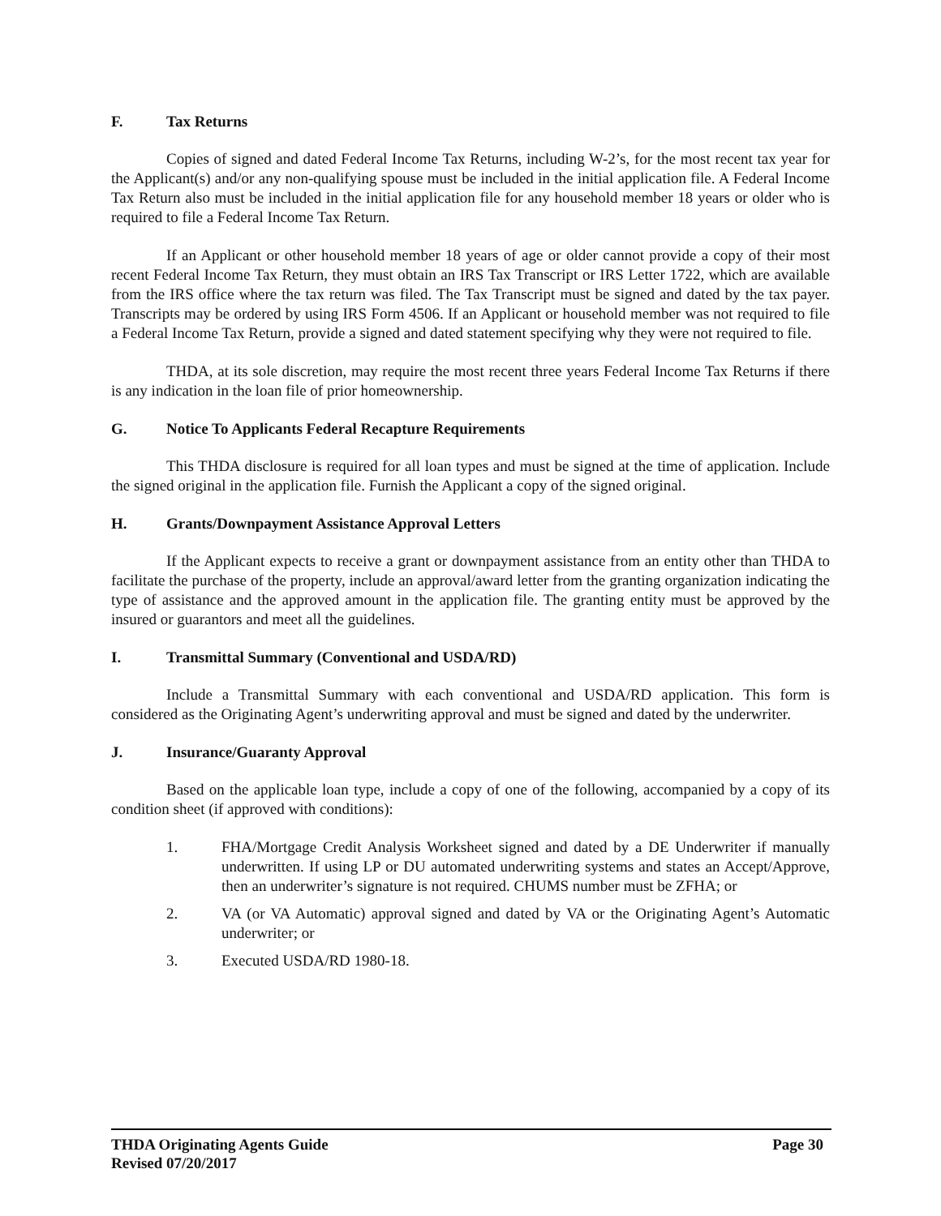F. Tax Returns
Copies of signed and dated Federal Income Tax Returns, including W-2’s, for the most recent tax year for the Applicant(s) and/or any non-qualifying spouse must be included in the initial application file. A Federal Income Tax Return also must be included in the initial application file for any household member 18 years or older who is required to file a Federal Income Tax Return.
If an Applicant or other household member 18 years of age or older cannot provide a copy of their most recent Federal Income Tax Return, they must obtain an IRS Tax Transcript or IRS Letter 1722, which are available from the IRS office where the tax return was filed. The Tax Transcript must be signed and dated by the tax payer. Transcripts may be ordered by using IRS Form 4506. If an Applicant or household member was not required to file a Federal Income Tax Return, provide a signed and dated statement specifying why they were not required to file.
THDA, at its sole discretion, may require the most recent three years Federal Income Tax Returns if there is any indication in the loan file of prior homeownership.
G. Notice To Applicants Federal Recapture Requirements
This THDA disclosure is required for all loan types and must be signed at the time of application. Include the signed original in the application file. Furnish the Applicant a copy of the signed original.
H. Grants/Downpayment Assistance Approval Letters
If the Applicant expects to receive a grant or downpayment assistance from an entity other than THDA to facilitate the purchase of the property, include an approval/award letter from the granting organization indicating the type of assistance and the approved amount in the application file. The granting entity must be approved by the insured or guarantors and meet all the guidelines.
I. Transmittal Summary (Conventional and USDA/RD)
Include a Transmittal Summary with each conventional and USDA/RD application. This form is considered as the Originating Agent’s underwriting approval and must be signed and dated by the underwriter.
J. Insurance/Guaranty Approval
Based on the applicable loan type, include a copy of one of the following, accompanied by a copy of its condition sheet (if approved with conditions):
1. FHA/Mortgage Credit Analysis Worksheet signed and dated by a DE Underwriter if manually underwritten. If using LP or DU automated underwriting systems and states an Accept/Approve, then an underwriter’s signature is not required. CHUMS number must be ZFHA; or
2. VA (or VA Automatic) approval signed and dated by VA or the Originating Agent’s Automatic underwriter; or
3. Executed USDA/RD 1980-18.
THDA Originating Agents Guide Page 30
Revised 07/20/2017